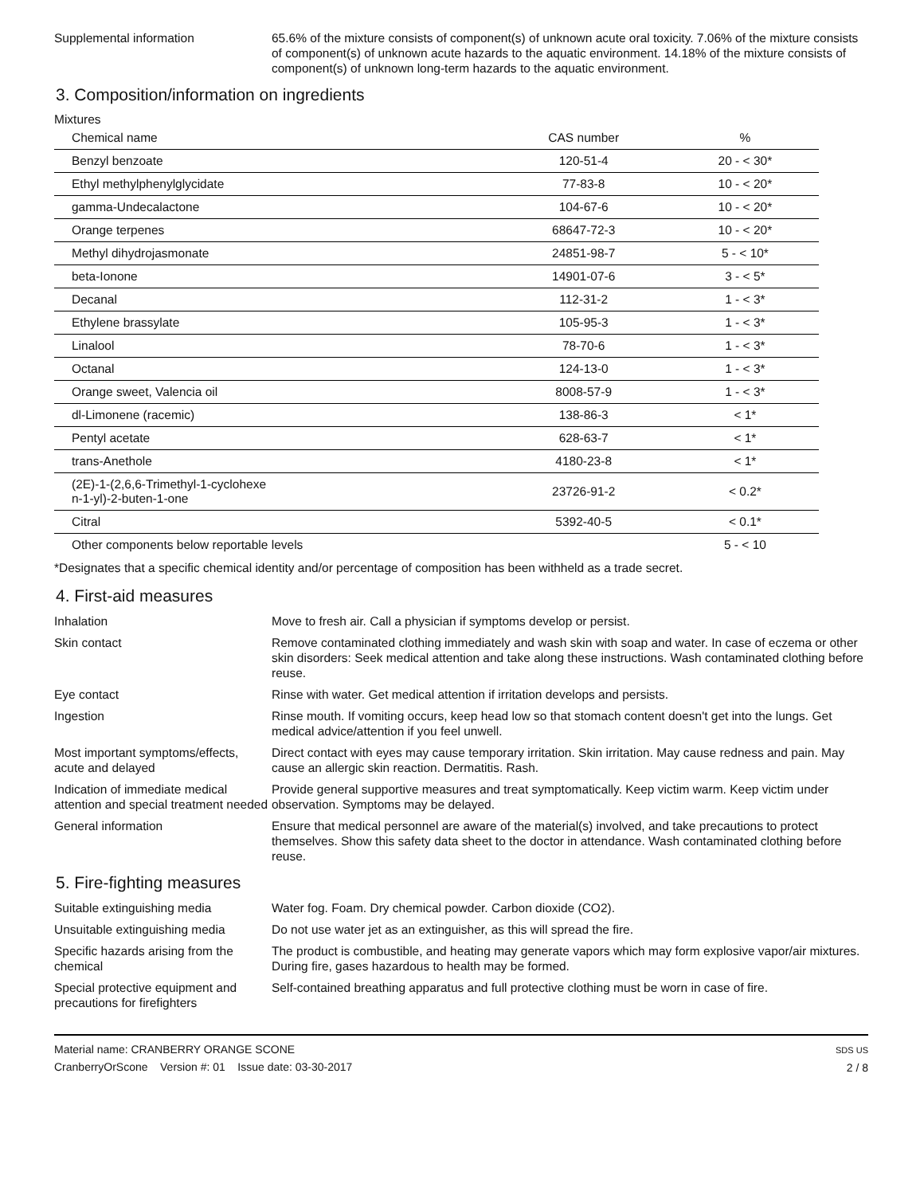Supplemental information 65.6% of the mixture consists of component(s) of unknown acute oral toxicity. 7.06% of the mixture consists of component(s) of unknown acute hazards to the aquatic environment. 14.18% of the mixture consists of component(s) of unknown long-term hazards to the aquatic environment.
3. Composition/information on ingredients
Mixtures
| Chemical name | CAS number | % |
| --- | --- | --- |
| Benzyl benzoate | 120-51-4 | 20 - < 30* |
| Ethyl methylphenylglycidate | 77-83-8 | 10 - < 20* |
| gamma-Undecalactone | 104-67-6 | 10 - < 20* |
| Orange terpenes | 68647-72-3 | 10 - < 20* |
| Methyl dihydrojasmonate | 24851-98-7 | 5 - < 10* |
| beta-Ionone | 14901-07-6 | 3 - < 5* |
| Decanal | 112-31-2 | 1 - < 3* |
| Ethylene brassylate | 105-95-3 | 1 - < 3* |
| Linalool | 78-70-6 | 1 - < 3* |
| Octanal | 124-13-0 | 1 - < 3* |
| Orange sweet, Valencia oil | 8008-57-9 | 1 - < 3* |
| dl-Limonene (racemic) | 138-86-3 | < 1* |
| Pentyl acetate | 628-63-7 | < 1* |
| trans-Anethole | 4180-23-8 | < 1* |
| (2E)-1-(2,6,6-Trimethyl-1-cyclohexe n-1-yl)-2-buten-1-one | 23726-91-2 | < 0.2* |
| Citral | 5392-40-5 | < 0.1* |
| Other components below reportable levels | | 5 - < 10 |
*Designates that a specific chemical identity and/or percentage of composition has been withheld as a trade secret.
4. First-aid measures
Inhalation Move to fresh air. Call a physician if symptoms develop or persist.
Skin contact Remove contaminated clothing immediately and wash skin with soap and water. In case of eczema or other skin disorders: Seek medical attention and take along these instructions. Wash contaminated clothing before reuse.
Eye contact Rinse with water. Get medical attention if irritation develops and persists.
Ingestion Rinse mouth. If vomiting occurs, keep head low so that stomach content doesn't get into the lungs. Get medical advice/attention if you feel unwell.
Most important symptoms/effects, acute and delayed
Direct contact with eyes may cause temporary irritation. Skin irritation. May cause redness and pain. May cause an allergic skin reaction. Dermatitis. Rash.
Indication of immediate medical attention and special treatment needed
Provide general supportive measures and treat symptomatically. Keep victim warm. Keep victim under observation. Symptoms may be delayed.
General information Ensure that medical personnel are aware of the material(s) involved, and take precautions to protect themselves. Show this safety data sheet to the doctor in attendance. Wash contaminated clothing before reuse.
5. Fire-fighting measures
Suitable extinguishing media Water fog. Foam. Dry chemical powder. Carbon dioxide (CO2).
Unsuitable extinguishing media
Do not use water jet as an extinguisher, as this will spread the fire.
Specific hazards arising from the chemical
The product is combustible, and heating may generate vapors which may form explosive vapor/air mixtures. During fire, gases hazardous to health may be formed.
Special protective equipment and precautions for firefighters
Self-contained breathing apparatus and full protective clothing must be worn in case of fire.
Material name: CRANBERRY ORANGE SCONE
CranberryOrScone Version #: 01 Issue date: 03-30-2017
SDS US
2 / 8